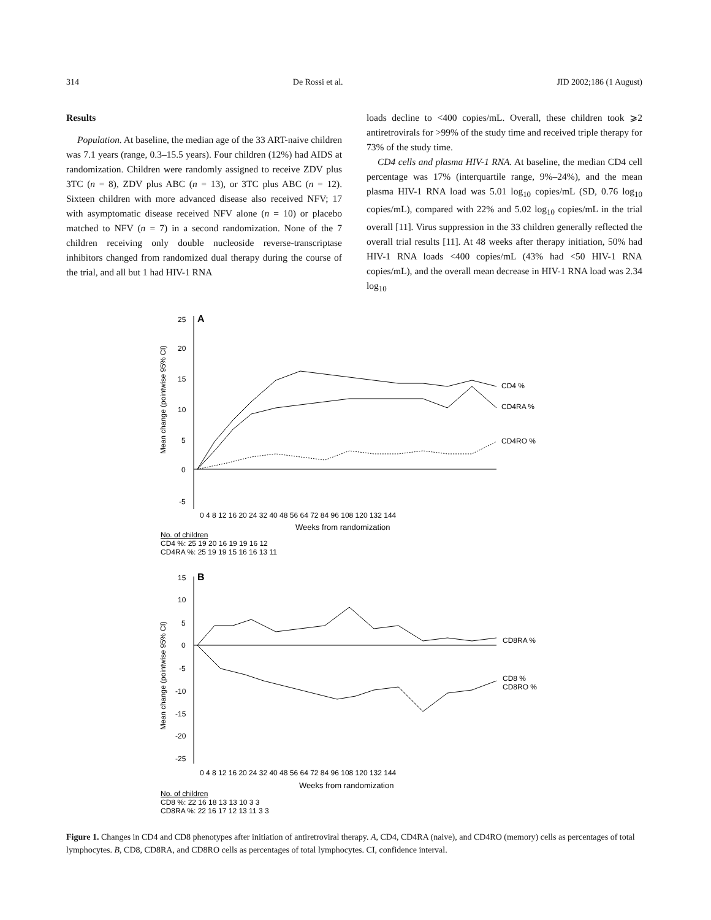314 De Rossi et al. JID 2002;186 (1 August)
Results
Population. At baseline, the median age of the 33 ART-naive children was 7.1 years (range, 0.3–15.5 years). Four children (12%) had AIDS at randomization. Children were randomly assigned to receive ZDV plus 3TC (n = 8), ZDV plus ABC (n = 13), or 3TC plus ABC (n = 12). Sixteen children with more advanced disease also received NFV; 17 with asymptomatic disease received NFV alone (n = 10) or placebo matched to NFV (n = 7) in a second randomization. None of the 7 children receiving only double nucleoside reverse-transcriptase inhibitors changed from randomized dual therapy during the course of the trial, and all but 1 had HIV-1 RNA
loads decline to <400 copies/mL. Overall, these children took ⩾2 antiretrovirals for >99% of the study time and received triple therapy for 73% of the study time.
CD4 cells and plasma HIV-1 RNA. At baseline, the median CD4 cell percentage was 17% (interquartile range, 9%–24%), and the mean plasma HIV-1 RNA load was 5.01 log<sub>10</sub> copies/mL (SD, 0.76 log<sub>10</sub> copies/mL), compared with 22% and 5.02 log<sub>10</sub> copies/mL in the trial overall [11]. Virus suppression in the 33 children generally reflected the overall trial results [11]. At 48 weeks after therapy initiation, 50% had HIV-1 RNA loads <400 copies/mL (43% had <50 HIV-1 RNA copies/mL), and the overall mean decrease in HIV-1 RNA load was 2.34 log<sub>10</sub>
25
A
20
15
10
5
0
-5
CD4 %
CD4RA %
CD4RO %
Mean change (pointwise 95% CI)
0 4 8 12 16 20 24 32 40 48 56 64 72 84 96 108 120 132 144
Weeks from randomization
No. of children
CD4 %: 25 19 20 16 19 19 16 12
CD4RA %: 25 19 19 15 16 16 13 11
15
B
10
5
0
-5
-10
-15
-20
-25
Mean change (pointwise 95% CI)
CD8RA %
CD8 %
CD8RO %
0 4 8 12 16 20 24 32 40 48 56 64 72 84 96 108 120 132 144
Weeks from randomization
No. of children
CD8 %: 22 16 18 13 13 10 3 3
CD8RA %: 22 16 17 12 13 11 3 3
Figure 1. Changes in CD4 and CD8 phenotypes after initiation of antiretroviral therapy. A, CD4, CD4RA (naive), and CD4RO (memory) cells as percentages of total lymphocytes. B, CD8, CD8RA, and CD8RO cells as percentages of total lymphocytes. CI, confidence interval.